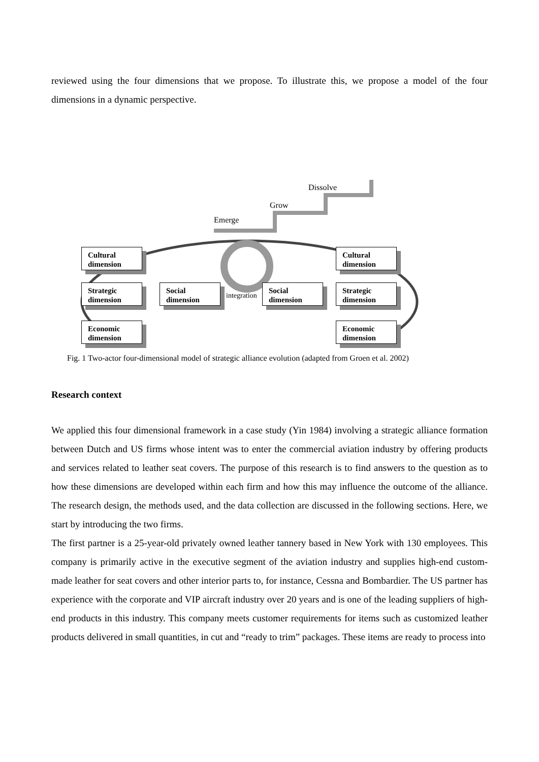reviewed using the four dimensions that we propose. To illustrate this, we propose a model of the four dimensions in a dynamic perspective.
Dissolve
Grow
Emerge
Cultural dimension
Strategic dimension
Economic dimension
Social dimension
integration
Social dimension
Cultural dimension
Strategic dimension
Economic dimension
Fig. 1 Two-actor four-dimensional model of strategic alliance evolution (adapted from Groen et al. 2002)
Research context
We applied this four dimensional framework in a case study (Yin 1984) involving a strategic alliance formation between Dutch and US firms whose intent was to enter the commercial aviation industry by offering products and services related to leather seat covers. The purpose of this research is to find answers to the question as to how these dimensions are developed within each firm and how this may influence the outcome of the alliance. The research design, the methods used, and the data collection are discussed in the following sections. Here, we start by introducing the two firms.
The first partner is a 25-year-old privately owned leather tannery based in New York with 130 employees. This company is primarily active in the executive segment of the aviation industry and supplies high-end custom-made leather for seat covers and other interior parts to, for instance, Cessna and Bombardier. The US partner has experience with the corporate and VIP aircraft industry over 20 years and is one of the leading suppliers of high-end products in this industry. This company meets customer requirements for items such as customized leather products delivered in small quantities, in cut and “ready to trim” packages. These items are ready to process into